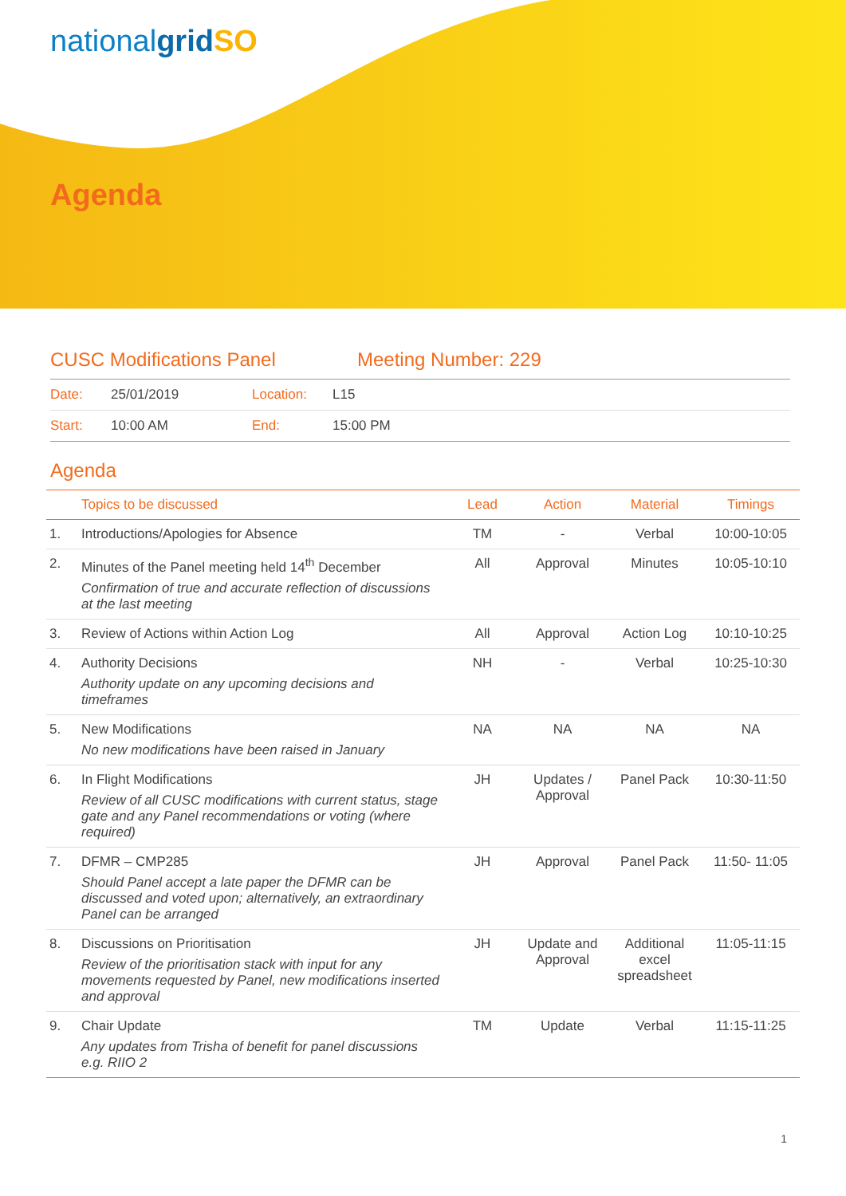nationalgrid SO
Agenda
CUSC Modifications Panel Meeting Number: 229
Date: 25/01/2019 Location: L15
Start: 10:00 AM End: 15:00 PM
Agenda
| | Topics to be discussed | Lead | Action | Material | Timings |
| --- | --- | --- | --- | --- | --- |
| 1. | Introductions/Apologies for Absence | TM | - | Verbal | 10:00-10:05 |
| 2. | Minutes of the Panel meeting held 14<sup>th</sup> December Confirmation of true and accurate reflection of discussions at the last meeting | All | Approval | Minutes | 10:05-10:10 |
| 3. | Review of Actions within Action Log | All | Approval | Action Log | 10:10-10:25 |
| 4. | Authority Decisions Authority update on any upcoming decisions and timeframes | NH | - | Verbal | 10:25-10:30 |
| 5. | New Modifications No new modifications have been raised in January | NA | NA | NA | NA |
| 6. | In Flight Modifications Review of all CUSC modifications with current status, stage gate and any Panel recommendations or voting (where required) | JH | Updates / Approval | Panel Pack | 10:30-11:50 |
| 7. | DFMR – CMP285 Should Panel accept a late paper the DFMR can be discussed and voted upon; alternatively, an extraordinary Panel can be arranged | JH | Approval | Panel Pack | 11:50- 11:05 |
| 8. | Discussions on Prioritisation Review of the prioritisation stack with input for any movements requested by Panel, new modifications inserted and approval | JH | Update and Approval | Additional excel spreadsheet | 11:05-11:15 |
| 9. | Chair Update Any updates from Trisha of benefit for panel discussions e.g. RIIO 2 | TM | Update | Verbal | 11:15-11:25 |
1